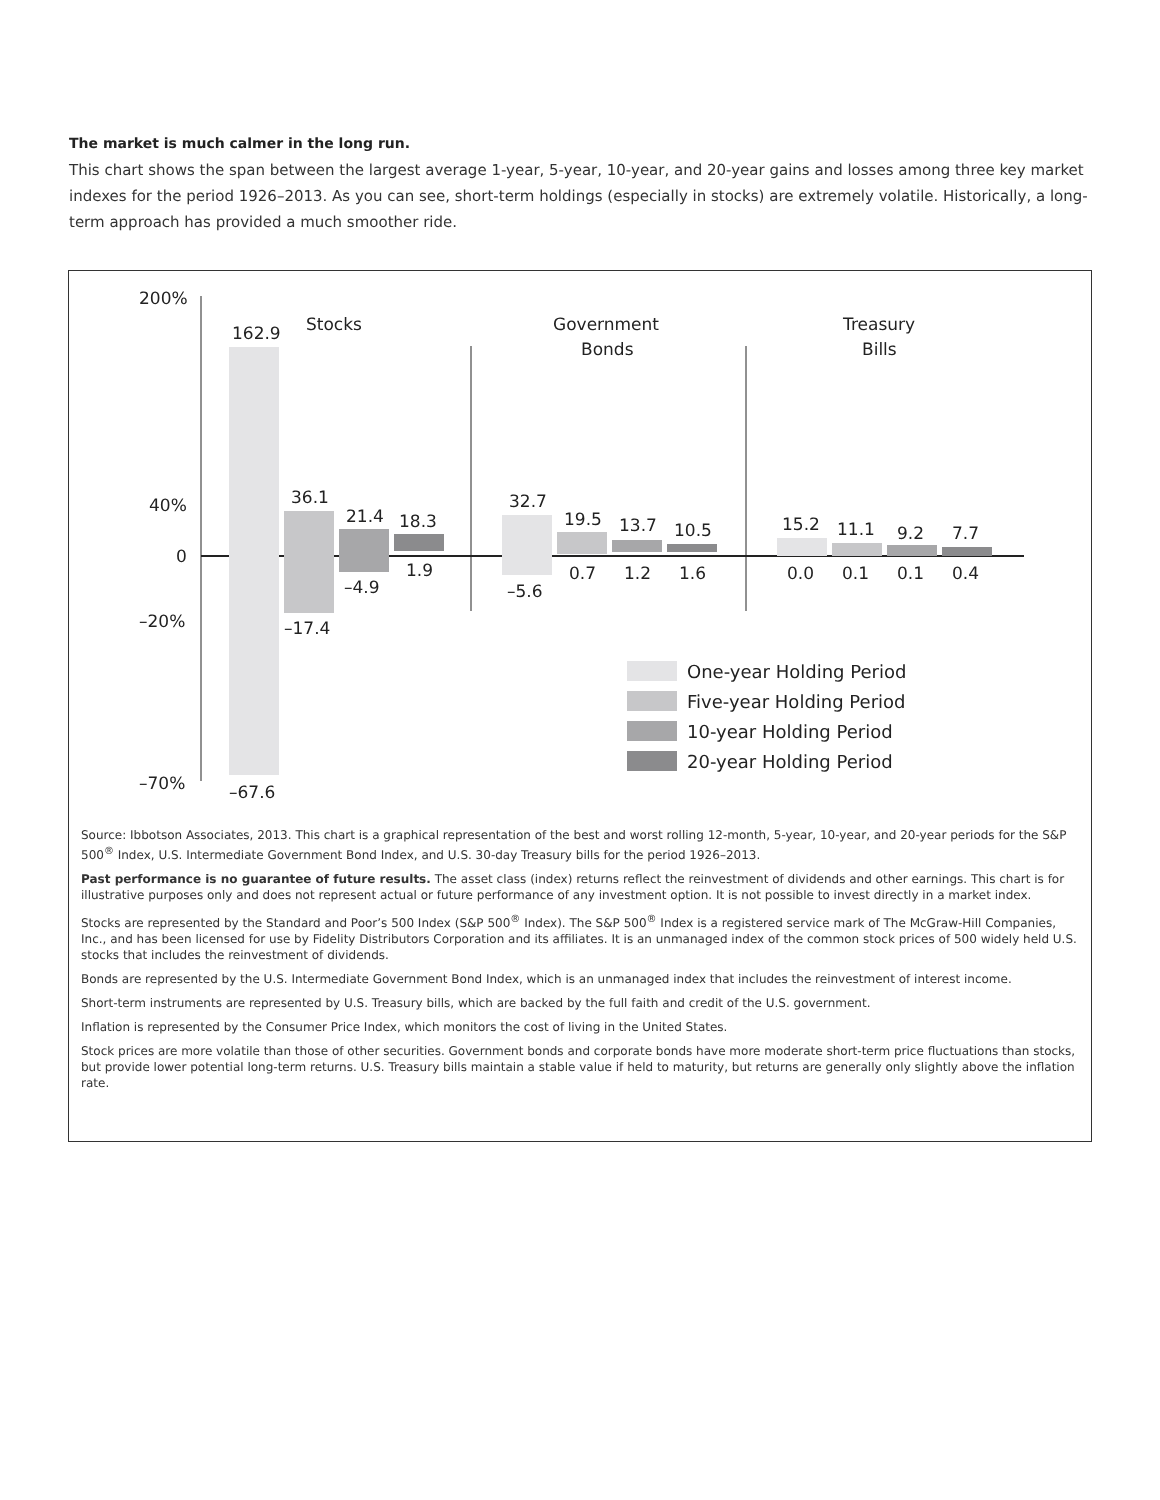The market is much calmer in the long run.
This chart shows the span between the largest average 1-year, 5-year, 10-year, and 20-year gains and losses among three key market indexes for the period 1926–2013. As you can see, short-term holdings (especially in stocks) are extremely volatile. Historically, a long-term approach has provided a much smoother ride.
200%
40%
0
–20%
–70%
Stocks
Government
Bonds
Treasury
Bills
162.9
–67.6
36.1
–17.4
21.4
–4.9
18.3
1.9
32.7
–5.6
19.5
0.7
13.7
1.2
10.5
1.6
15.2
0.0
11.1
0.1
9.2
0.1
7.7
0.4
One-year Holding Period
Five-year Holding Period
10-year Holding Period
20-year Holding Period
Source: Ibbotson Associates, 2013. This chart is a graphical representation of the best and worst rolling 12-month, 5-year, 10-year, and 20-year periods for the S&P 500<sup>®</sup> Index, U.S. Intermediate Government Bond Index, and U.S. 30-day Treasury bills for the period 1926–2013.
Past performance is no guarantee of future results. The asset class (index) returns reflect the reinvestment of dividends and other earnings. This chart is for illustrative purposes only and does not represent actual or future performance of any investment option. It is not possible to invest directly in a market index.
Stocks are represented by the Standard and Poor’s 500 Index (S&P 500<sup>®</sup> Index). The S&P 500<sup>®</sup> Index is a registered service mark of The McGraw-Hill Companies, Inc., and has been licensed for use by Fidelity Distributors Corporation and its affiliates. It is an unmanaged index of the common stock prices of 500 widely held U.S. stocks that includes the reinvestment of dividends.
Bonds are represented by the U.S. Intermediate Government Bond Index, which is an unmanaged index that includes the reinvestment of interest income.
Short-term instruments are represented by U.S. Treasury bills, which are backed by the full faith and credit of the U.S. government.
Inflation is represented by the Consumer Price Index, which monitors the cost of living in the United States.
Stock prices are more volatile than those of other securities. Government bonds and corporate bonds have more moderate short-term price fluctuations than stocks, but provide lower potential long-term returns. U.S. Treasury bills maintain a stable value if held to maturity, but returns are generally only slightly above the inflation rate.